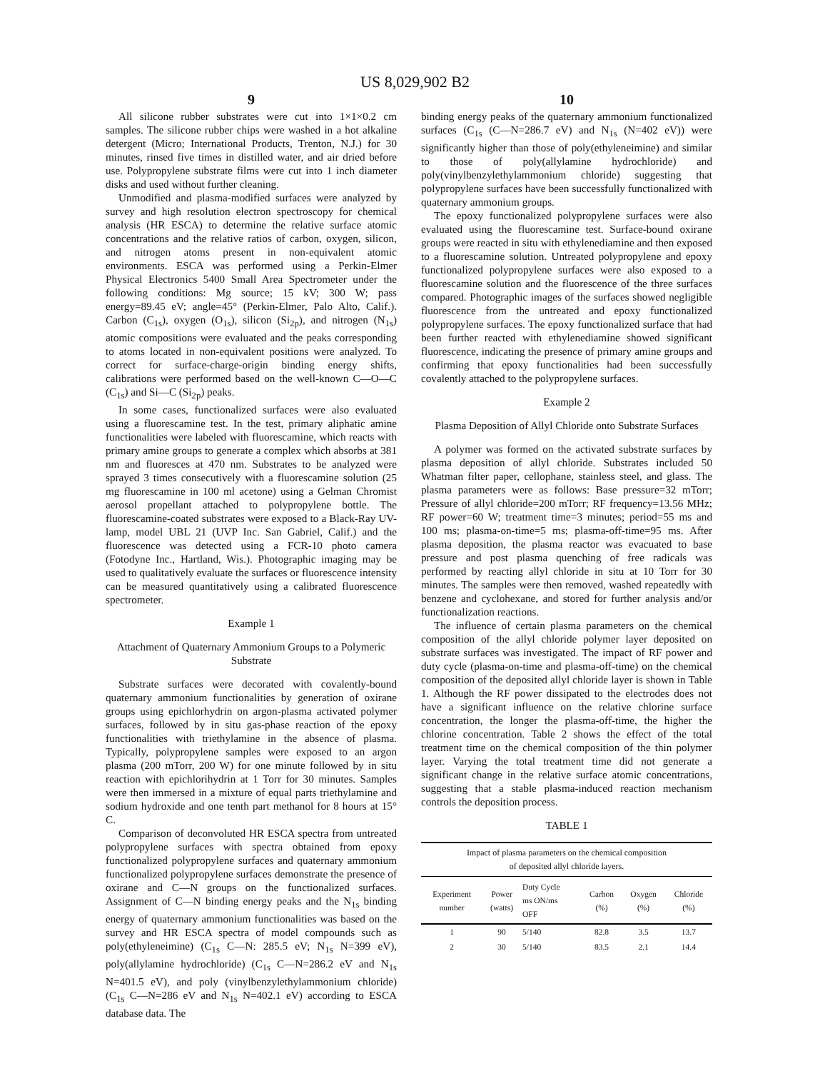US 8,029,902 B2
9
All silicone rubber substrates were cut into 1×1×0.2 cm samples. The silicone rubber chips were washed in a hot alkaline detergent (Micro; International Products, Trenton, N.J.) for 30 minutes, rinsed five times in distilled water, and air dried before use. Polypropylene substrate films were cut into 1 inch diameter disks and used without further cleaning.
Unmodified and plasma-modified surfaces were analyzed by survey and high resolution electron spectroscopy for chemical analysis (HR ESCA) to determine the relative surface atomic concentrations and the relative ratios of carbon, oxygen, silicon, and nitrogen atoms present in non-equivalent atomic environments. ESCA was performed using a Perkin-Elmer Physical Electronics 5400 Small Area Spectrometer under the following conditions: Mg source; 15 kV; 300 W; pass energy=89.45 eV; angle=45° (Perkin-Elmer, Palo Alto, Calif.). Carbon (C<sub>1s</sub>), oxygen (O<sub>1s</sub>), silicon (Si<sub>2p</sub>), and nitrogen (N<sub>1s</sub>) atomic compositions were evaluated and the peaks corresponding to atoms located in non-equivalent positions were analyzed. To correct for surface-charge-origin binding energy shifts, calibrations were performed based on the well-known C—O—C (C<sub>1s</sub>) and Si—C (Si<sub>2p</sub>) peaks.
In some cases, functionalized surfaces were also evaluated using a fluorescamine test. In the test, primary aliphatic amine functionalities were labeled with fluorescamine, which reacts with primary amine groups to generate a complex which absorbs at 381 nm and fluoresces at 470 nm. Substrates to be analyzed were sprayed 3 times consecutively with a fluorescamine solution (25 mg fluorescamine in 100 ml acetone) using a Gelman Chromist aerosol propellant attached to polypropylene bottle. The fluorescamine-coated substrates were exposed to a Black-Ray UV-lamp, model UBL 21 (UVP Inc. San Gabriel, Calif.) and the fluorescence was detected using a FCR-10 photo camera (Fotodyne Inc., Hartland, Wis.). Photographic imaging may be used to qualitatively evaluate the surfaces or fluorescence intensity can be measured quantitatively using a calibrated fluorescence spectrometer.
Example 1
Attachment of Quaternary Ammonium Groups to a Polymeric Substrate
Substrate surfaces were decorated with covalently-bound quaternary ammonium functionalities by generation of oxirane groups using epichlorhydrin on argon-plasma activated polymer surfaces, followed by in situ gas-phase reaction of the epoxy functionalities with triethylamine in the absence of plasma. Typically, polypropylene samples were exposed to an argon plasma (200 mTorr, 200 W) for one minute followed by in situ reaction with epichlorihydrin at 1 Torr for 30 minutes. Samples were then immersed in a mixture of equal parts triethylamine and sodium hydroxide and one tenth part methanol for 8 hours at 15° C.
Comparison of deconvoluted HR ESCA spectra from untreated polypropylene surfaces with spectra obtained from epoxy functionalized polypropylene surfaces and quaternary ammonium functionalized polypropylene surfaces demonstrate the presence of oxirane and C—N groups on the functionalized surfaces. Assignment of C—N binding energy peaks and the N<sub>1s</sub> binding energy of quaternary ammonium functionalities was based on the survey and HR ESCA spectra of model compounds such as poly(ethyleneimine) (C<sub>1s</sub> C—N: 285.5 eV; N<sub>1s</sub> N=399 eV), poly(allylamine hydrochloride) (C<sub>1s</sub> C—N=286.2 eV and N<sub>1s</sub> N=401.5 eV), and poly (vinylbenzylethylammonium chloride) (C<sub>1s</sub> C—N=286 eV and N<sub>1s</sub> N=402.1 eV) according to ESCA database data. The
10
binding energy peaks of the quaternary ammonium functionalized surfaces (C<sub>1s</sub> (C—N=286.7 eV) and N<sub>1s</sub> (N=402 eV)) were significantly higher than those of poly(ethyleneimine) and similar to those of poly(allylamine hydrochloride) and poly(vinylbenzylethylammonium chloride) suggesting that polypropylene surfaces have been successfully functionalized with quaternary ammonium groups.
The epoxy functionalized polypropylene surfaces were also evaluated using the fluorescamine test. Surface-bound oxirane groups were reacted in situ with ethylenediamine and then exposed to a fluorescamine solution. Untreated polypropylene and epoxy functionalized polypropylene surfaces were also exposed to a fluorescamine solution and the fluorescence of the three surfaces compared. Photographic images of the surfaces showed negligible fluorescence from the untreated and epoxy functionalized polypropylene surfaces. The epoxy functionalized surface that had been further reacted with ethylenediamine showed significant fluorescence, indicating the presence of primary amine groups and confirming that epoxy functionalities had been successfully covalently attached to the polypropylene surfaces.
Example 2
Plasma Deposition of Allyl Chloride onto Substrate Surfaces
A polymer was formed on the activated substrate surfaces by plasma deposition of allyl chloride. Substrates included 50 Whatman filter paper, cellophane, stainless steel, and glass. The plasma parameters were as follows: Base pressure=32 mTorr; Pressure of allyl chloride=200 mTorr; RF frequency=13.56 MHz; RF power=60 W; treatment time=3 minutes; period=55 ms and 100 ms; plasma-on-time=5 ms; plasma-off-time=95 ms. After plasma deposition, the plasma reactor was evacuated to base pressure and post plasma quenching of free radicals was performed by reacting allyl chloride in situ at 10 Torr for 30 minutes. The samples were then removed, washed repeatedly with benzene and cyclohexane, and stored for further analysis and/or functionalization reactions.
The influence of certain plasma parameters on the chemical composition of the allyl chloride polymer layer deposited on substrate surfaces was investigated. The impact of RF power and duty cycle (plasma-on-time and plasma-off-time) on the chemical composition of the deposited allyl chloride layer is shown in Table 1. Although the RF power dissipated to the electrodes does not have a significant influence on the relative chlorine surface concentration, the longer the plasma-off-time, the higher the chlorine concentration. Table 2 shows the effect of the total treatment time on the chemical composition of the thin polymer layer. Varying the total treatment time did not generate a significant change in the relative surface atomic concentrations, suggesting that a stable plasma-induced reaction mechanism controls the deposition process.
TABLE 1
Impact of plasma parameters on the chemical composition
of deposited allyl chloride layers.
| Experiment number | Power (watts) | Duty Cycle ms ON/ms OFF | Carbon (%) | Oxygen (%) | Chloride (%) |
| --- | --- | --- | --- | --- | --- |
| 1 | 90 | 5/140 | 82.8 | 3.5 | 13.7 |
| 2 | 30 | 5/140 | 83.5 | 2.1 | 14.4 |